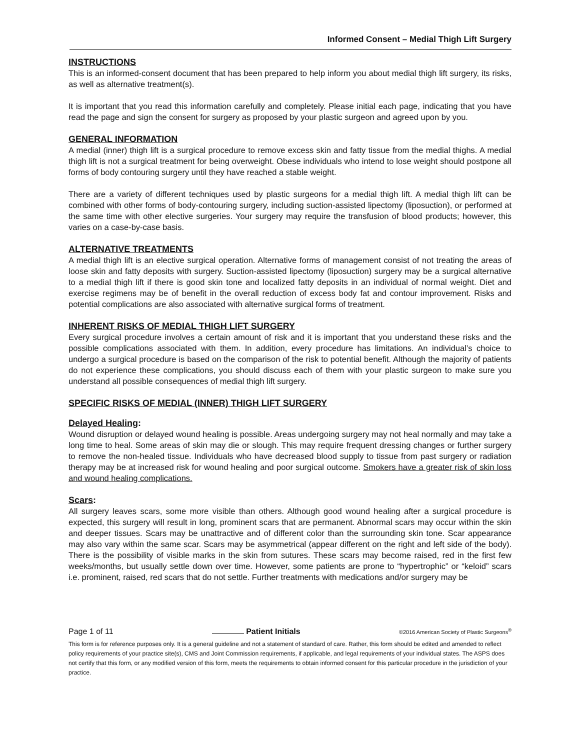Informed Consent – Medial Thigh Lift Surgery
INSTRUCTIONS
This is an informed-consent document that has been prepared to help inform you about medial thigh lift surgery, its risks, as well as alternative treatment(s).
It is important that you read this information carefully and completely. Please initial each page, indicating that you have read the page and sign the consent for surgery as proposed by your plastic surgeon and agreed upon by you.
GENERAL INFORMATION
A medial (inner) thigh lift is a surgical procedure to remove excess skin and fatty tissue from the medial thighs. A medial thigh lift is not a surgical treatment for being overweight. Obese individuals who intend to lose weight should postpone all forms of body contouring surgery until they have reached a stable weight.
There are a variety of different techniques used by plastic surgeons for a medial thigh lift. A medial thigh lift can be combined with other forms of body-contouring surgery, including suction-assisted lipectomy (liposuction), or performed at the same time with other elective surgeries. Your surgery may require the transfusion of blood products; however, this varies on a case-by-case basis.
ALTERNATIVE TREATMENTS
A medial thigh lift is an elective surgical operation. Alternative forms of management consist of not treating the areas of loose skin and fatty deposits with surgery. Suction-assisted lipectomy (liposuction) surgery may be a surgical alternative to a medial thigh lift if there is good skin tone and localized fatty deposits in an individual of normal weight. Diet and exercise regimens may be of benefit in the overall reduction of excess body fat and contour improvement. Risks and potential complications are also associated with alternative surgical forms of treatment.
INHERENT RISKS OF MEDIAL THIGH LIFT SURGERY
Every surgical procedure involves a certain amount of risk and it is important that you understand these risks and the possible complications associated with them. In addition, every procedure has limitations. An individual’s choice to undergo a surgical procedure is based on the comparison of the risk to potential benefit. Although the majority of patients do not experience these complications, you should discuss each of them with your plastic surgeon to make sure you understand all possible consequences of medial thigh lift surgery.
SPECIFIC RISKS OF MEDIAL (INNER) THIGH LIFT SURGERY
Delayed Healing:
Wound disruption or delayed wound healing is possible. Areas undergoing surgery may not heal normally and may take a long time to heal. Some areas of skin may die or slough. This may require frequent dressing changes or further surgery to remove the non-healed tissue. Individuals who have decreased blood supply to tissue from past surgery or radiation therapy may be at increased risk for wound healing and poor surgical outcome. Smokers have a greater risk of skin loss and wound healing complications.
Scars:
All surgery leaves scars, some more visible than others. Although good wound healing after a surgical procedure is expected, this surgery will result in long, prominent scars that are permanent. Abnormal scars may occur within the skin and deeper tissues. Scars may be unattractive and of different color than the surrounding skin tone. Scar appearance may also vary within the same scar. Scars may be asymmetrical (appear different on the right and left side of the body). There is the possibility of visible marks in the skin from sutures. These scars may become raised, red in the first few weeks/months, but usually settle down over time. However, some patients are prone to “hypertrophic” or “keloid” scars i.e. prominent, raised, red scars that do not settle. Further treatments with medications and/or surgery may be
Page 1 of 11 Patient Initials ©2016 American Society of Plastic Surgeons<sup>®</sup>
This form is for reference purposes only. It is a general guideline and not a statement of standard of care. Rather, this form should be edited and amended to reflect policy requirements of your practice site(s), CMS and Joint Commission requirements, if applicable, and legal requirements of your individual states. The ASPS does not certify that this form, or any modified version of this form, meets the requirements to obtain informed consent for this particular procedure in the jurisdiction of your practice.